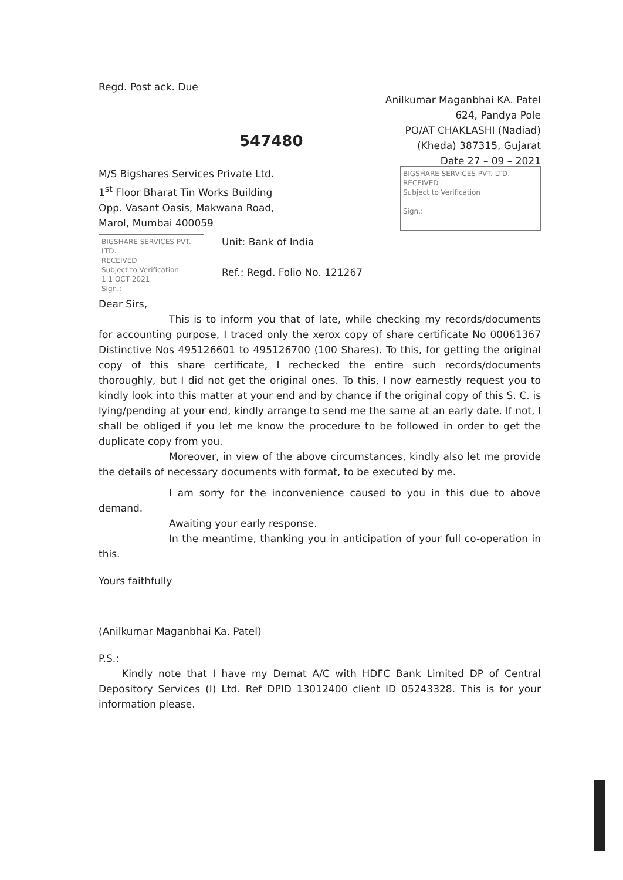Regd. Post ack. Due
Anilkumar Maganbhai KA. Patel
624, Pandya Pole
PO/AT CHAKLASHI (Nadiad)
(Kheda) 387315, Gujarat
Date 27 – 09 – 2021
547480
M/S Bigshares Services Private Ltd.
1<sup>st</sup> Floor Bharat Tin Works Building
Opp. Vasant Oasis, Makwana Road,
Marol, Mumbai 400059
BIGSHARE SERVICES PVT. LTD.
RECEIVED
Subject to Verification
Sign.:
BIGSHARE SERVICES PVT. LTD.
RECEIVED
Subject to Verification
1 1 OCT 2021
Sign.:
Unit: Bank of India
Ref.: Regd. Folio No. 121267
Dear Sirs,
This is to inform you that of late, while checking my records/documents for accounting purpose, I traced only the xerox copy of share certificate No 00061367 Distinctive Nos 495126601 to 495126700 (100 Shares). To this, for getting the original copy of this share certificate, I rechecked the entire such records/documents thoroughly, but I did not get the original ones. To this, I now earnestly request you to kindly look into this matter at your end and by chance if the original copy of this S. C. is lying/pending at your end, kindly arrange to send me the same at an early date. If not, I shall be obliged if you let me know the procedure to be followed in order to get the duplicate copy from you.
Moreover, in view of the above circumstances, kindly also let me provide the details of necessary documents with format, to be executed by me.
I am sorry for the inconvenience caused to you in this due to above demand.
Awaiting your early response.
In the meantime, thanking you in anticipation of your full co-operation in this.
Yours faithfully
(Anilkumar Maganbhai Ka. Patel)
P.S.:
Kindly note that I have my Demat A/C with HDFC Bank Limited DP of Central Depository Services (I) Ltd. Ref DPID 13012400 client ID 05243328. This is for your information please.